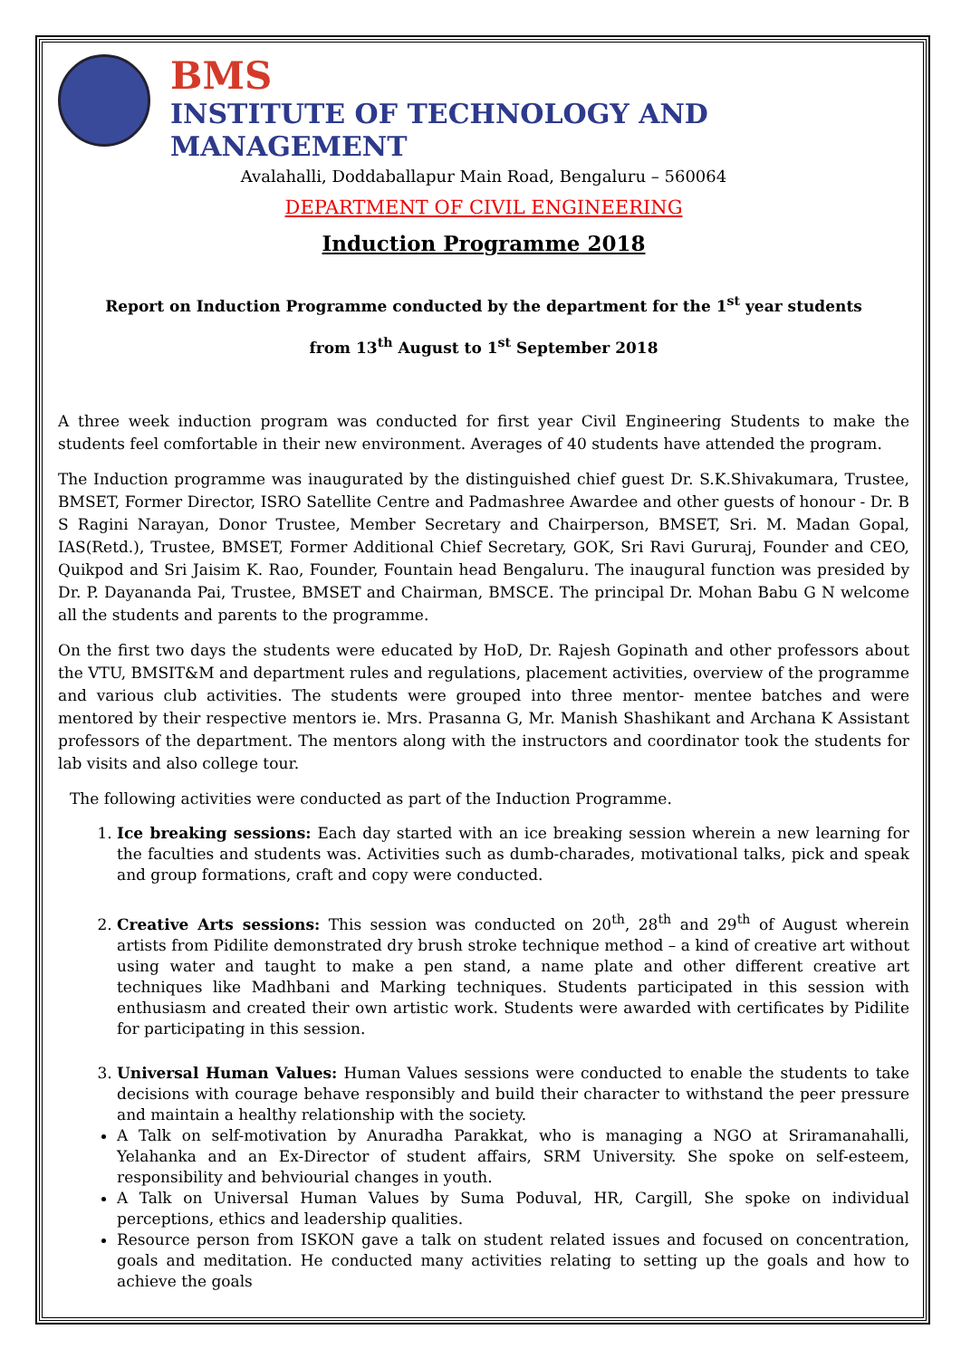BMS
INSTITUTE OF TECHNOLOGY AND MANAGEMENT
Avalahalli, Doddaballapur Main Road, Bengaluru – 560064
DEPARTMENT OF CIVIL ENGINEERING
Induction Programme 2018
Report on Induction Programme conducted by the department for the 1<sup>st</sup> year students
from 13<sup>th</sup> August to 1<sup>st</sup> September 2018
A three week induction program was conducted for first year Civil Engineering Students to make the students feel comfortable in their new environment. Averages of 40 students have attended the program.
The Induction programme was inaugurated by the distinguished chief guest Dr. S.K.Shivakumara, Trustee, BMSET, Former Director, ISRO Satellite Centre and Padmashree Awardee and other guests of honour - Dr. B S Ragini Narayan, Donor Trustee, Member Secretary and Chairperson, BMSET, Sri. M. Madan Gopal, IAS(Retd.), Trustee, BMSET, Former Additional Chief Secretary, GOK, Sri Ravi Gururaj, Founder and CEO, Quikpod and Sri Jaisim K. Rao, Founder, Fountain head Bengaluru. The inaugural function was presided by Dr. P. Dayananda Pai, Trustee, BMSET and Chairman, BMSCE. The principal Dr. Mohan Babu G N welcome all the students and parents to the programme.
On the first two days the students were educated by HoD, Dr. Rajesh Gopinath and other professors about the VTU, BMSIT&M and department rules and regulations, placement activities, overview of the programme and various club activities. The students were grouped into three mentor- mentee batches and were mentored by their respective mentors ie. Mrs. Prasanna G, Mr. Manish Shashikant and Archana K Assistant professors of the department. The mentors along with the instructors and coordinator took the students for lab visits and also college tour.
The following activities were conducted as part of the Induction Programme.
1. Ice breaking sessions: Each day started with an ice breaking session wherein a new learning for the faculties and students was. Activities such as dumb-charades, motivational talks, pick and speak and group formations, craft and copy were conducted.
2. Creative Arts sessions: This session was conducted on 20<sup>th</sup>, 28<sup>th</sup> and 29<sup>th</sup> of August wherein artists from Pidilite demonstrated dry brush stroke technique method – a kind of creative art without using water and taught to make a pen stand, a name plate and other different creative art techniques like Madhbani and Marking techniques. Students participated in this session with enthusiasm and created their own artistic work. Students were awarded with certificates by Pidilite for participating in this session.
3. Universal Human Values: Human Values sessions were conducted to enable the students to take decisions with courage behave responsibly and build their character to withstand the peer pressure and maintain a healthy relationship with the society.
A Talk on self-motivation by Anuradha Parakkat, who is managing a NGO at Sriramanahalli, Yelahanka and an Ex-Director of student affairs, SRM University. She spoke on self-esteem, responsibility and behviourial changes in youth.
A Talk on Universal Human Values by Suma Poduval, HR, Cargill, She spoke on individual perceptions, ethics and leadership qualities.
Resource person from ISKON gave a talk on student related issues and focused on concentration, goals and meditation. He conducted many activities relating to setting up the goals and how to achieve the goals